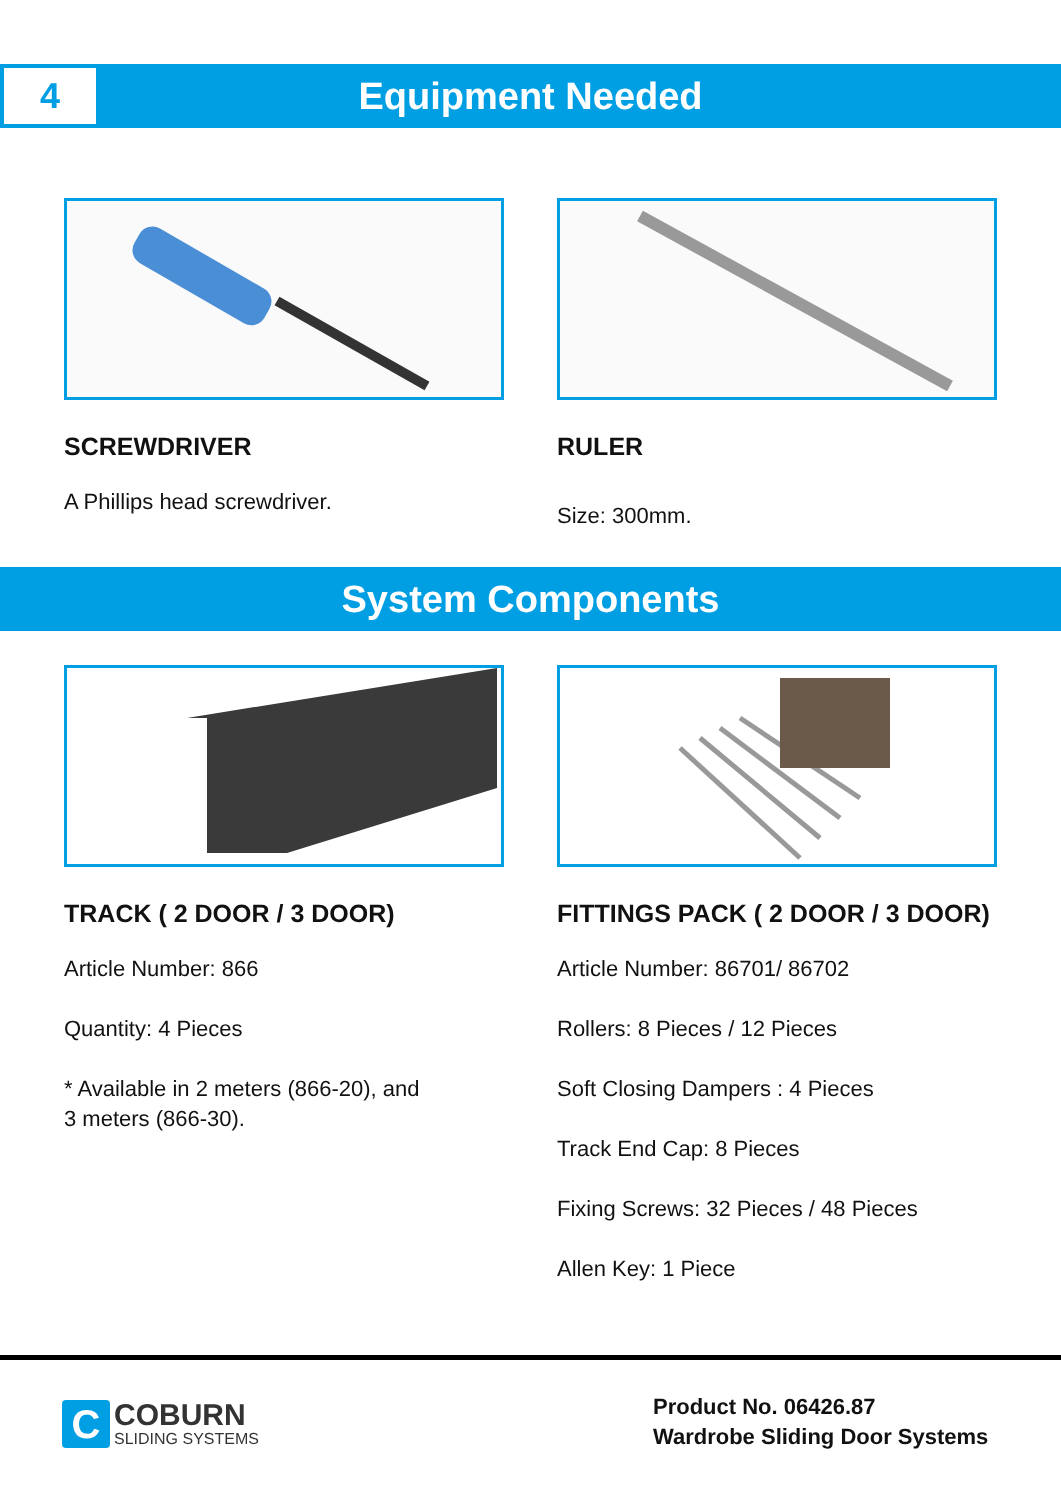Equipment Needed
4
SCREWDRIVER
A Phillips head screwdriver.
RULER
Size: 300mm.
System Components
TRACK ( 2 DOOR / 3 DOOR)
Article Number: 866
Quantity: 4 Pieces
* Available in 2 meters (866-20), and
3 meters (866-30).
FITTINGS PACK ( 2 DOOR / 3 DOOR)
Article Number: 86701/ 86702
Rollers: 8 Pieces / 12 Pieces
Soft Closing Dampers : 4 Pieces
Track End Cap: 8 Pieces
Fixing Screws: 32 Pieces / 48 Pieces
Allen Key: 1 Piece
C
COBURN
SLIDING SYSTEMS
Product No. 06426.87
Wardrobe Sliding Door Systems